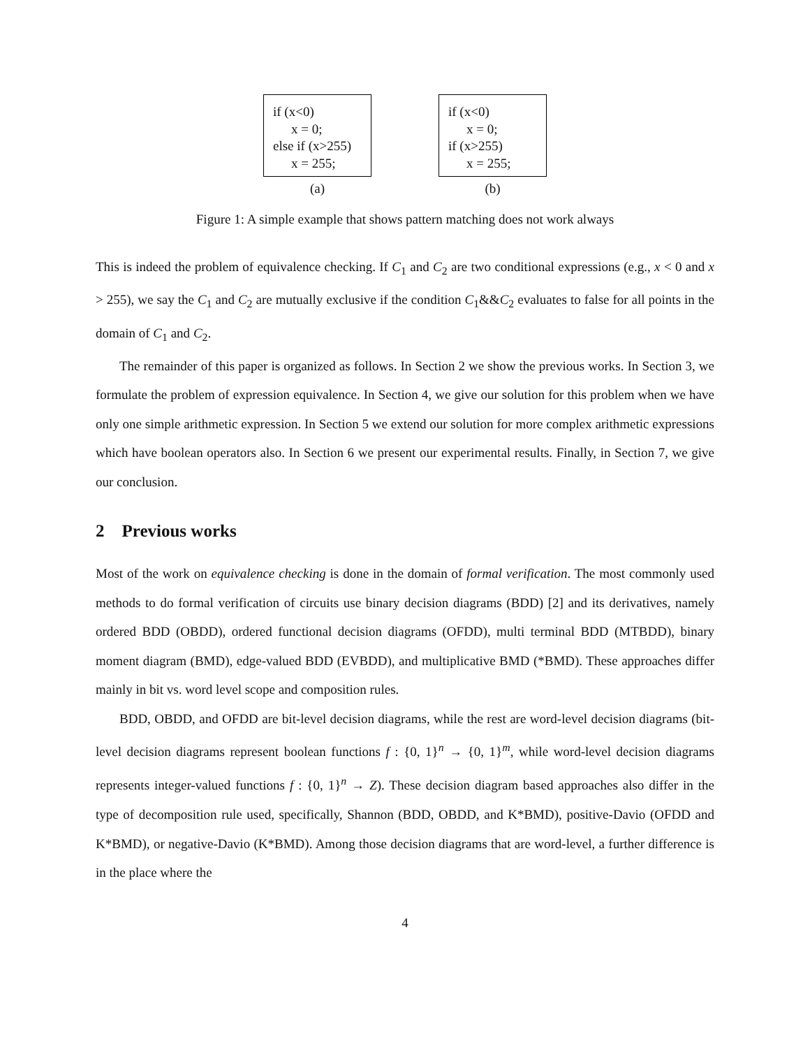if (x<0)
x = 0;
else if (x>255)
x = 255;
(a)
if (x<0)
x = 0;
if (x>255)
x = 255;
(b)
Figure 1: A simple example that shows pattern matching does not work always
This is indeed the problem of equivalence checking. If C<sub>1</sub> and C<sub>2</sub> are two conditional expressions (e.g., x < 0 and x > 255), we say the C<sub>1</sub> and C<sub>2</sub> are mutually exclusive if the condition C<sub>1</sub>&&C<sub>2</sub> evaluates to false for all points in the domain of C<sub>1</sub> and C<sub>2</sub>.
The remainder of this paper is organized as follows. In Section 2 we show the previous works. In Section 3, we formulate the problem of expression equivalence. In Section 4, we give our solution for this problem when we have only one simple arithmetic expression. In Section 5 we extend our solution for more complex arithmetic expressions which have boolean operators also. In Section 6 we present our experimental results. Finally, in Section 7, we give our conclusion.
2 Previous works
Most of the work on equivalence checking is done in the domain of formal verification. The most commonly used methods to do formal verification of circuits use binary decision diagrams (BDD) [2] and its derivatives, namely ordered BDD (OBDD), ordered functional decision diagrams (OFDD), multi terminal BDD (MTBDD), binary moment diagram (BMD), edge-valued BDD (EVBDD), and multiplicative BMD (*BMD). These approaches differ mainly in bit vs. word level scope and composition rules.
BDD, OBDD, and OFDD are bit-level decision diagrams, while the rest are word-level decision diagrams (bit-level decision diagrams represent boolean functions f : {0, 1}<sup>n</sup> → {0, 1}<sup>m</sup>, while word-level decision diagrams represents integer-valued functions f : {0, 1}<sup>n</sup> → Z). These decision diagram based approaches also differ in the type of decomposition rule used, specifically, Shannon (BDD, OBDD, and K*BMD), positive-Davio (OFDD and K*BMD), or negative-Davio (K*BMD). Among those decision diagrams that are word-level, a further difference is in the place where the
4